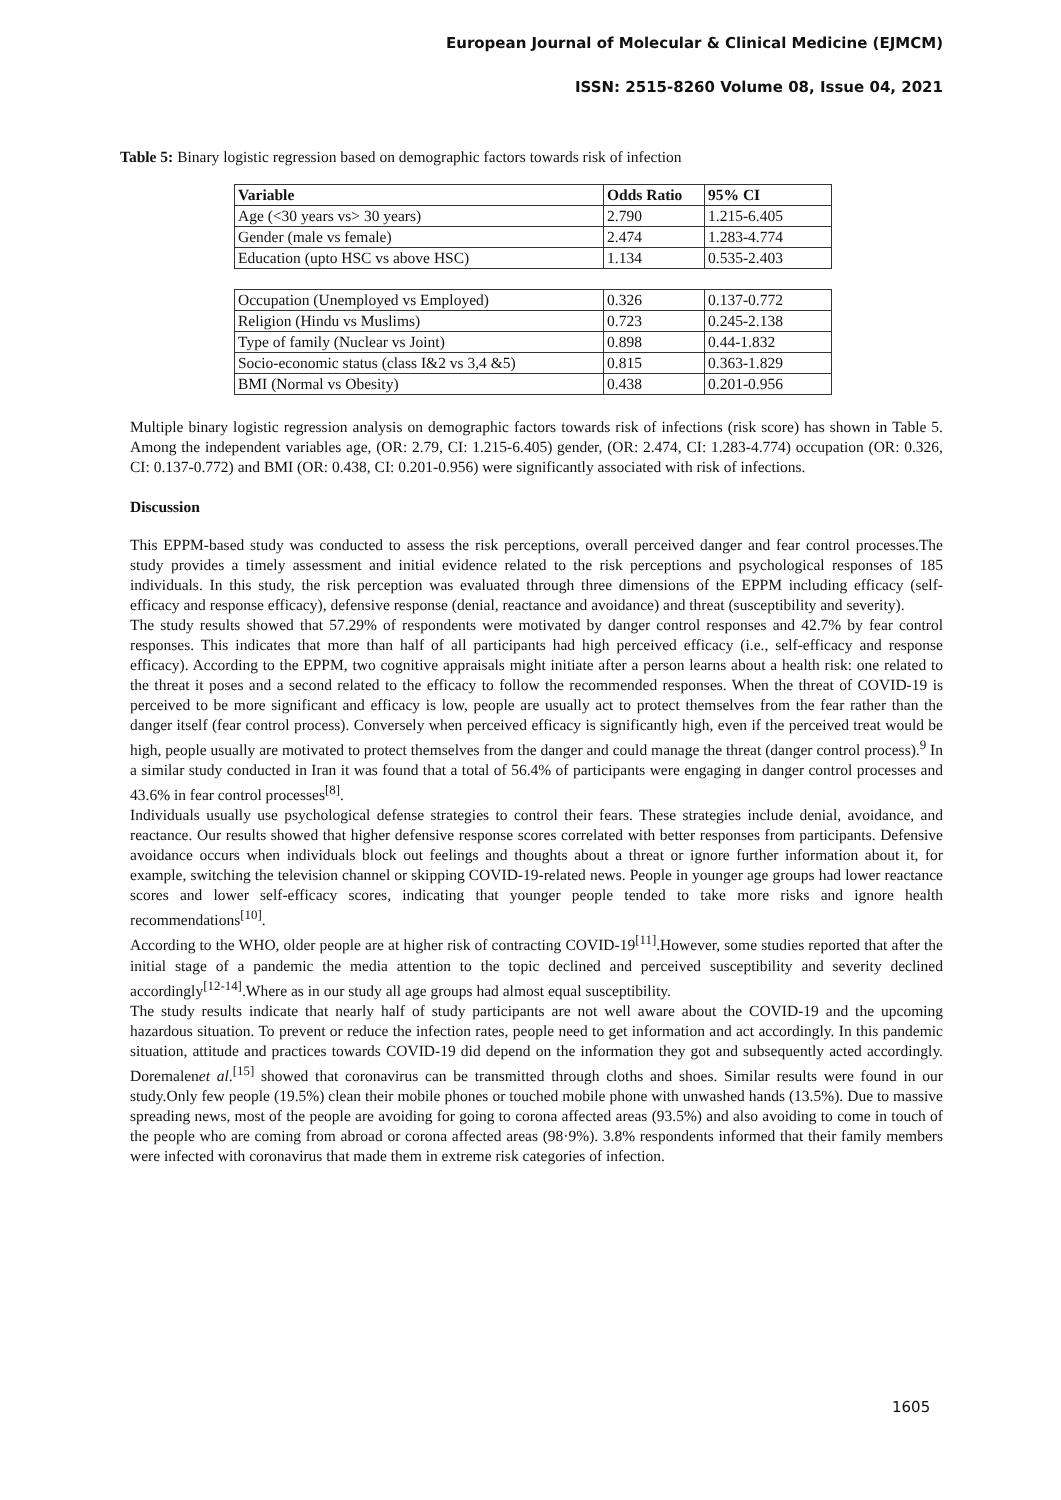European Journal of Molecular & Clinical Medicine (EJMCM)
ISSN: 2515-8260 Volume 08, Issue 04, 2021
Table 5: Binary logistic regression based on demographic factors towards risk of infection
| Variable | Odds Ratio | 95% CI |
| --- | --- | --- |
| Age (<30 years vs> 30 years) | 2.790 | 1.215-6.405 |
| Gender (male vs female) | 2.474 | 1.283-4.774 |
| Education (upto HSC vs above HSC) | 1.134 | 0.535-2.403 |
| Occupation (Unemployed vs Employed) | 0.326 | 0.137-0.772 |
| Religion (Hindu vs Muslims) | 0.723 | 0.245-2.138 |
| Type of family (Nuclear vs Joint) | 0.898 | 0.44-1.832 |
| Socio-economic status (class I&2 vs 3,4 &5) | 0.815 | 0.363-1.829 |
| BMI (Normal vs Obesity) | 0.438 | 0.201-0.956 |
Multiple binary logistic regression analysis on demographic factors towards risk of infections (risk score) has shown in Table 5. Among the independent variables age, (OR: 2.79, CI: 1.215-6.405) gender, (OR: 2.474, CI: 1.283-4.774) occupation (OR: 0.326, CI: 0.137-0.772) and BMI (OR: 0.438, CI: 0.201-0.956) were significantly associated with risk of infections.
Discussion
This EPPM-based study was conducted to assess the risk perceptions, overall perceived danger and fear control processes.The study provides a timely assessment and initial evidence related to the risk perceptions and psychological responses of 185 individuals. In this study, the risk perception was evaluated through three dimensions of the EPPM including efficacy (self-efficacy and response efficacy), defensive response (denial, reactance and avoidance) and threat (susceptibility and severity).
The study results showed that 57.29% of respondents were motivated by danger control responses and 42.7% by fear control responses. This indicates that more than half of all participants had high perceived efficacy (i.e., self-efficacy and response efficacy). According to the EPPM, two cognitive appraisals might initiate after a person learns about a health risk: one related to the threat it poses and a second related to the efficacy to follow the recommended responses. When the threat of COVID-19 is perceived to be more significant and efficacy is low, people are usually act to protect themselves from the fear rather than the danger itself (fear control process). Conversely when perceived efficacy is significantly high, even if the perceived treat would be high, people usually are motivated to protect themselves from the danger and could manage the threat (danger control process).<sup>9</sup> In a similar study conducted in Iran it was found that a total of 56.4% of participants were engaging in danger control processes and 43.6% in fear control processes<sup>[8]</sup>.
Individuals usually use psychological defense strategies to control their fears. These strategies include denial, avoidance, and reactance. Our results showed that higher defensive response scores correlated with better responses from participants. Defensive avoidance occurs when individuals block out feelings and thoughts about a threat or ignore further information about it, for example, switching the television channel or skipping COVID-19-related news. People in younger age groups had lower reactance scores and lower self-efficacy scores, indicating that younger people tended to take more risks and ignore health recommendations<sup>[10]</sup>.
According to the WHO, older people are at higher risk of contracting COVID-19<sup>[11]</sup>.However, some studies reported that after the initial stage of a pandemic the media attention to the topic declined and perceived susceptibility and severity declined accordingly<sup>[12-14]</sup>.Where as in our study all age groups had almost equal susceptibility.
The study results indicate that nearly half of study participants are not well aware about the COVID-19 and the upcoming hazardous situation. To prevent or reduce the infection rates, people need to get information and act accordingly. In this pandemic situation, attitude and practices towards COVID-19 did depend on the information they got and subsequently acted accordingly. Doremalenet al.<sup>[15]</sup> showed that coronavirus can be transmitted through cloths and shoes. Similar results were found in our study.Only few people (19.5%) clean their mobile phones or touched mobile phone with unwashed hands (13.5%). Due to massive spreading news, most of the people are avoiding for going to corona affected areas (93.5%) and also avoiding to come in touch of the people who are coming from abroad or corona affected areas (98·9%). 3.8% respondents informed that their family members were infected with coronavirus that made them in extreme risk categories of infection.
1605